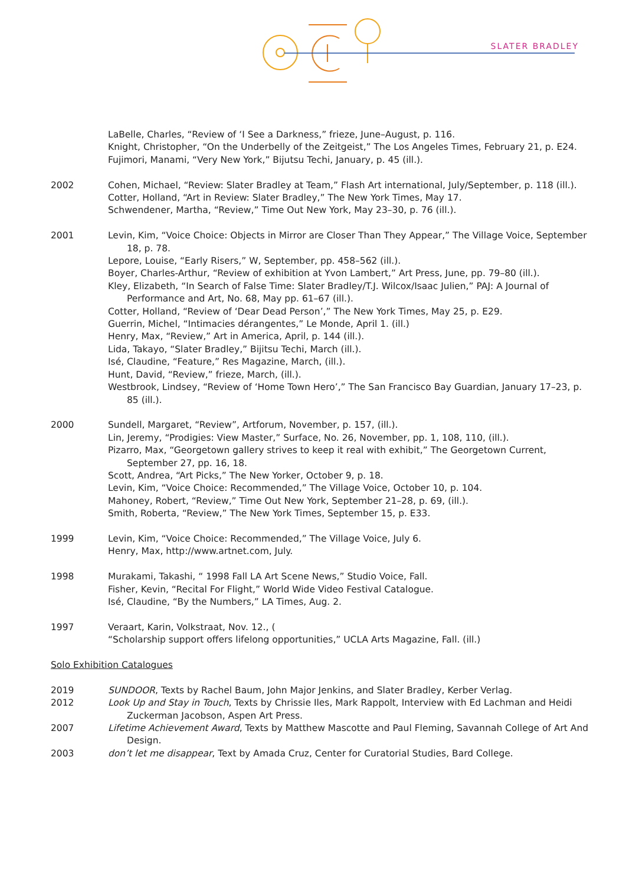SLATER BRADLEY
LaBelle, Charles, “Review of ‘I See a Darkness,” frieze, June–August, p. 116.
Knight, Christopher, “On the Underbelly of the Zeitgeist,” The Los Angeles Times, February 21, p. E24.
Fujimori, Manami, “Very New York,” Bijutsu Techi, January, p. 45 (ill.).
2002 Cohen, Michael, “Review: Slater Bradley at Team,” Flash Art international, July/September, p. 118 (ill.).
Cotter, Holland, “Art in Review: Slater Bradley,” The New York Times, May 17.
Schwendener, Martha, “Review,” Time Out New York, May 23–30, p. 76 (ill.).
2001 Levin, Kim, “Voice Choice: Objects in Mirror are Closer Than They Appear,” The Village Voice, September 18, p. 78.
Lepore, Louise, “Early Risers,” W, September, pp. 458–562 (ill.).
Boyer, Charles-Arthur, “Review of exhibition at Yvon Lambert,” Art Press, June, pp. 79–80 (ill.).
Kley, Elizabeth, “In Search of False Time: Slater Bradley/T.J. Wilcox/Isaac Julien,” PAJ: A Journal of Performance and Art, No. 68, May pp. 61–67 (ill.).
Cotter, Holland, “Review of ‘Dear Dead Person’,” The New York Times, May 25, p. E29.
Guerrin, Michel, “Intimacies dérangentes,” Le Monde, April 1. (ill.)
Henry, Max, “Review,” Art in America, April, p. 144 (ill.).
Lida, Takayo, “Slater Bradley,” Bijitsu Techi, March (ill.).
Isé, Claudine, “Feature,” Res Magazine, March, (ill.).
Hunt, David, “Review,” frieze, March, (ill.).
Westbrook, Lindsey, “Review of ‘Home Town Hero’,” The San Francisco Bay Guardian, January 17–23, p. 85 (ill.).
2000 Sundell, Margaret, “Review”, Artforum, November, p. 157, (ill.).
Lin, Jeremy, “Prodigies: View Master,” Surface, No. 26, November, pp. 1, 108, 110, (ill.).
Pizarro, Max, “Georgetown gallery strives to keep it real with exhibit,” The Georgetown Current, September 27, pp. 16, 18.
Scott, Andrea, “Art Picks,” The New Yorker, October 9, p. 18.
Levin, Kim, “Voice Choice: Recommended,” The Village Voice, October 10, p. 104.
Mahoney, Robert, “Review,” Time Out New York, September 21–28, p. 69, (ill.).
Smith, Roberta, “Review,” The New York Times, September 15, p. E33.
1999 Levin, Kim, “Voice Choice: Recommended,” The Village Voice, July 6.
Henry, Max, http://www.artnet.com, July.
1998 Murakami, Takashi, “ 1998 Fall LA Art Scene News,” Studio Voice, Fall.
Fisher, Kevin, “Recital For Flight,” World Wide Video Festival Catalogue.
Isé, Claudine, “By the Numbers,” LA Times, Aug. 2.
1997 Veraart, Karin, Volkstraat, Nov. 12., (
“Scholarship support offers lifelong opportunities,” UCLA Arts Magazine, Fall. (ill.)
Solo Exhibition Catalogues
2019 SUNDOOR, Texts by Rachel Baum, John Major Jenkins, and Slater Bradley, Kerber Verlag.
2012 Look Up and Stay in Touch, Texts by Chrissie Iles, Mark Rappolt, Interview with Ed Lachman and Heidi Zuckerman Jacobson, Aspen Art Press.
2007 Lifetime Achievement Award, Texts by Matthew Mascotte and Paul Fleming, Savannah College of Art And Design.
2003 don’t let me disappear, Text by Amada Cruz, Center for Curatorial Studies, Bard College.